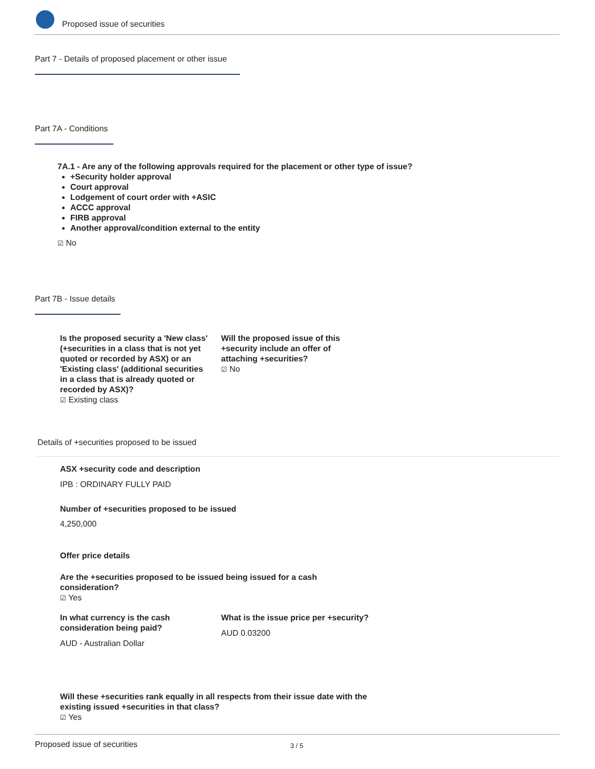Proposed issue of securities
Part 7 - Details of proposed placement or other issue
Part 7A - Conditions
7A.1 - Are any of the following approvals required for the placement or other type of issue?
+Security holder approval
Court approval
Lodgement of court order with +ASIC
ACCC approval
FIRB approval
Another approval/condition external to the entity
☑ No
Part 7B - Issue details
Is the proposed security a 'New class' (+securities in a class that is not yet quoted or recorded by ASX) or an 'Existing class' (additional securities in a class that is already quoted or recorded by ASX)?
☑ Existing class
Will the proposed issue of this +security include an offer of attaching +securities?
☑ No
Details of +securities proposed to be issued
ASX +security code and description
IPB : ORDINARY FULLY PAID
Number of +securities proposed to be issued
4,250,000
Offer price details
Are the +securities proposed to be issued being issued for a cash consideration?
☑ Yes
In what currency is the cash consideration being paid?
AUD - Australian Dollar
What is the issue price per +security?
AUD 0.03200
Will these +securities rank equally in all respects from their issue date with the existing issued +securities in that class?
☑ Yes
Proposed issue of securities 3 / 5